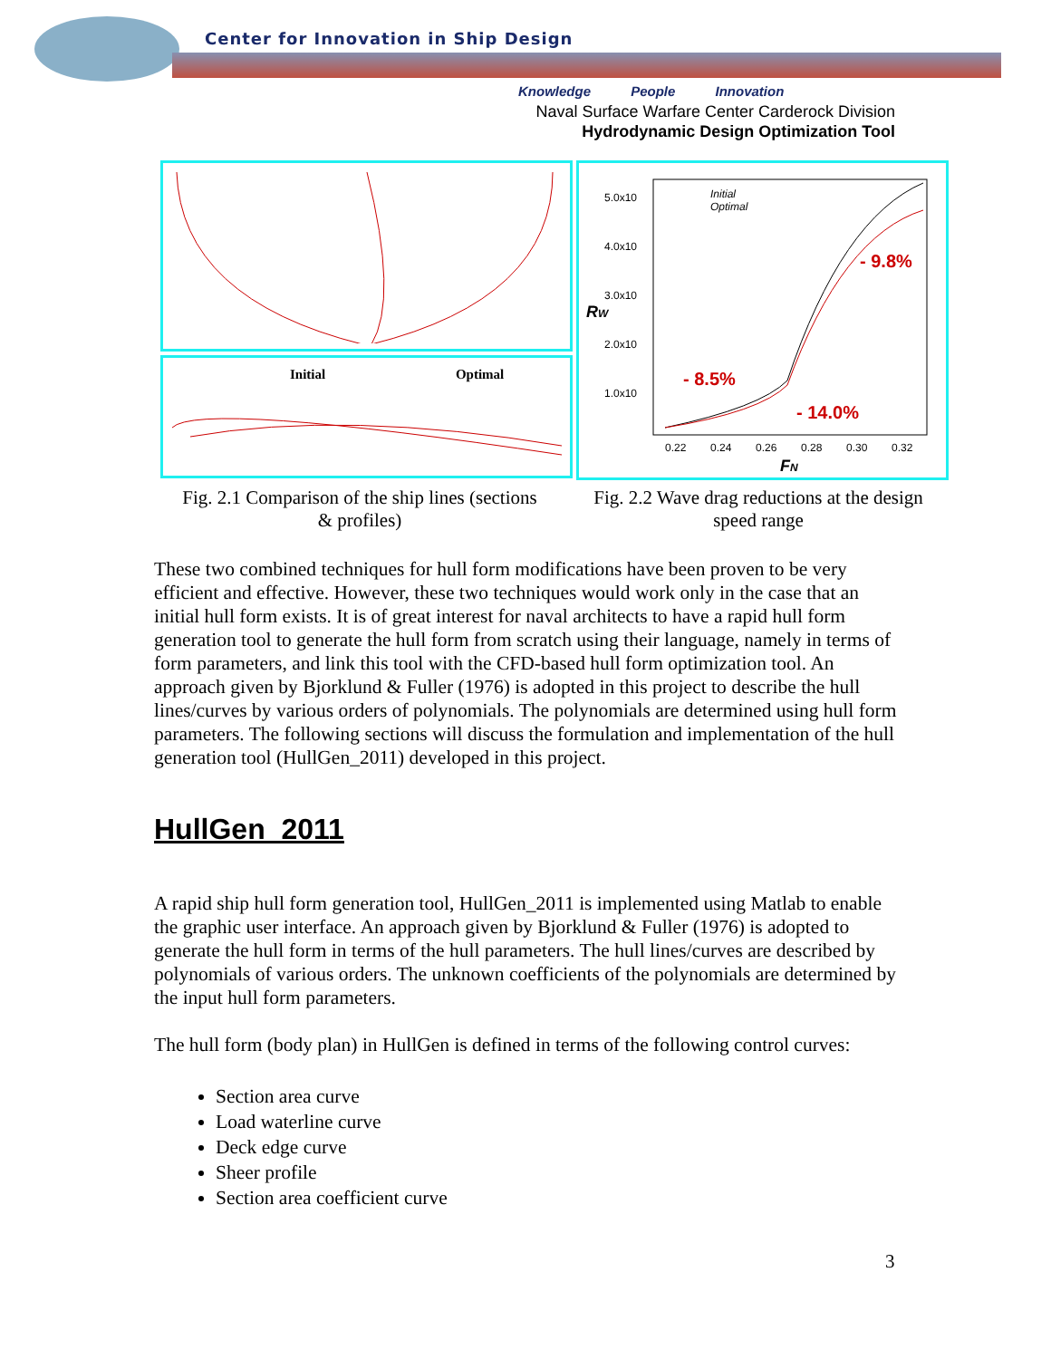Center for Innovation in Ship Design
Knowledge People Innovation
Naval Surface Warfare Center Carderock Division
Hydrodynamic Design Optimization Tool
Initial Optimal
5.0x10
4.0x10
3.0x10
2.0x10
1.0x10
0.22
0.24
0.26
0.28
0.30
0.32
Initial
Optimal
- 8.5%
- 14.0%
- 9.8%
RW
FN
Fig. 2.1 Comparison of the ship lines (sections
& profiles)
Fig. 2.2 Wave drag reductions at the design
speed range
These two combined techniques for hull form modifications have been proven to be very efficient and effective. However, these two techniques would work only in the case that an initial hull form exists. It is of great interest for naval architects to have a rapid hull form generation tool to generate the hull form from scratch using their language, namely in terms of form parameters, and link this tool with the CFD-based hull form optimization tool. An approach given by Bjorklund & Fuller (1976) is adopted in this project to describe the hull lines/curves by various orders of polynomials. The polynomials are determined using hull form parameters. The following sections will discuss the formulation and implementation of the hull generation tool (HullGen_2011) developed in this project.
HullGen_2011
A rapid ship hull form generation tool, HullGen_2011 is implemented using Matlab to enable the graphic user interface. An approach given by Bjorklund & Fuller (1976) is adopted to generate the hull form in terms of the hull parameters. The hull lines/curves are described by polynomials of various orders. The unknown coefficients of the polynomials are determined by the input hull form parameters.
The hull form (body plan) in HullGen is defined in terms of the following control curves:
Section area curve
Load waterline curve
Deck edge curve
Sheer profile
Section area coefficient curve
3